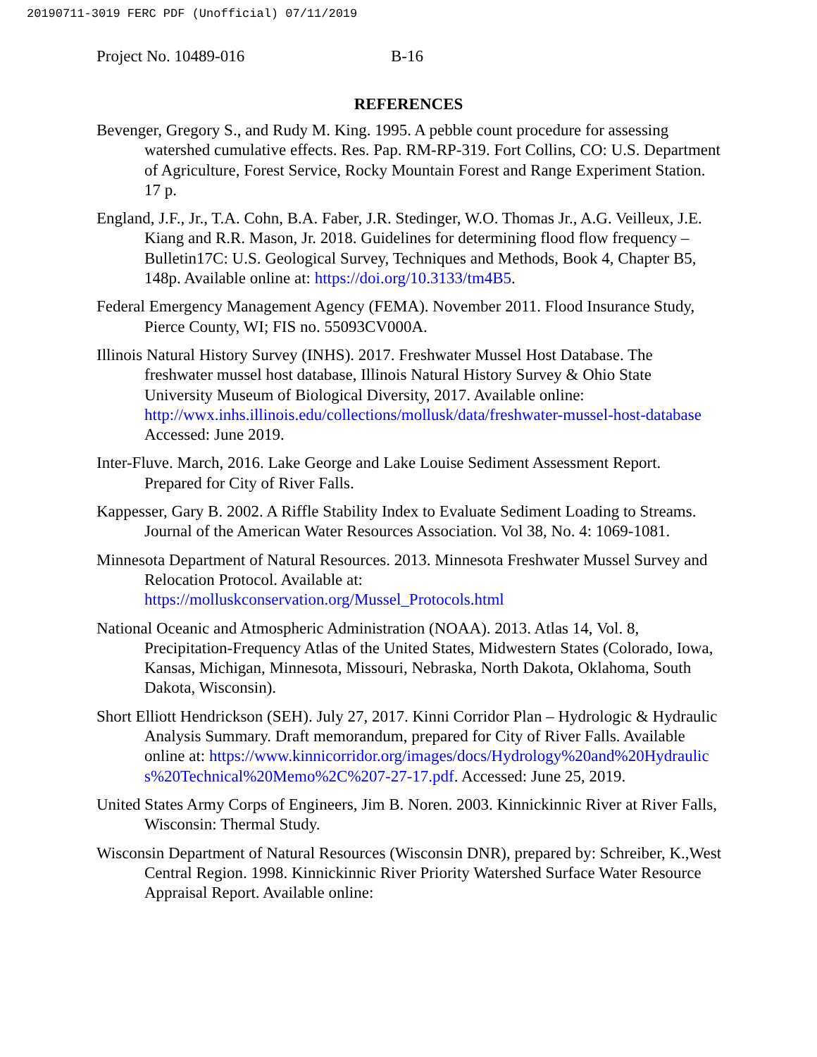20190711-3019 FERC PDF (Unofficial) 07/11/2019
Project No. 10489-016 B-16
REFERENCES
Bevenger, Gregory S., and Rudy M. King. 1995. A pebble count procedure for assessing watershed cumulative effects. Res. Pap. RM-RP-319. Fort Collins, CO: U.S. Department of Agriculture, Forest Service, Rocky Mountain Forest and Range Experiment Station. 17 p.
England, J.F., Jr., T.A. Cohn, B.A. Faber, J.R. Stedinger, W.O. Thomas Jr., A.G. Veilleux, J.E. Kiang and R.R. Mason, Jr. 2018. Guidelines for determining flood flow frequency – Bulletin17C: U.S. Geological Survey, Techniques and Methods, Book 4, Chapter B5, 148p. Available online at: https://doi.org/10.3133/tm4B5.
Federal Emergency Management Agency (FEMA). November 2011. Flood Insurance Study, Pierce County, WI; FIS no. 55093CV000A.
Illinois Natural History Survey (INHS). 2017. Freshwater Mussel Host Database. The freshwater mussel host database, Illinois Natural History Survey & Ohio State University Museum of Biological Diversity, 2017. Available online: http://wwx.inhs.illinois.edu/collections/mollusk/data/freshwater-mussel-host-database Accessed: June 2019.
Inter-Fluve. March, 2016. Lake George and Lake Louise Sediment Assessment Report. Prepared for City of River Falls.
Kappesser, Gary B. 2002. A Riffle Stability Index to Evaluate Sediment Loading to Streams. Journal of the American Water Resources Association. Vol 38, No. 4: 1069-1081.
Minnesota Department of Natural Resources. 2013. Minnesota Freshwater Mussel Survey and Relocation Protocol. Available at: https://molluskconservation.org/Mussel_Protocols.html
National Oceanic and Atmospheric Administration (NOAA). 2013. Atlas 14, Vol. 8, Precipitation-Frequency Atlas of the United States, Midwestern States (Colorado, Iowa, Kansas, Michigan, Minnesota, Missouri, Nebraska, North Dakota, Oklahoma, South Dakota, Wisconsin).
Short Elliott Hendrickson (SEH). July 27, 2017. Kinni Corridor Plan – Hydrologic & Hydraulic Analysis Summary. Draft memorandum, prepared for City of River Falls. Available online at: https://www.kinnicorridor.org/images/docs/Hydrology%20and%20Hydraulics%20Technical%20Memo%2C%207-27-17.pdf. Accessed: June 25, 2019.
United States Army Corps of Engineers, Jim B. Noren. 2003. Kinnickinnic River at River Falls, Wisconsin: Thermal Study.
Wisconsin Department of Natural Resources (Wisconsin DNR), prepared by: Schreiber, K.,West Central Region. 1998. Kinnickinnic River Priority Watershed Surface Water Resource Appraisal Report. Available online: